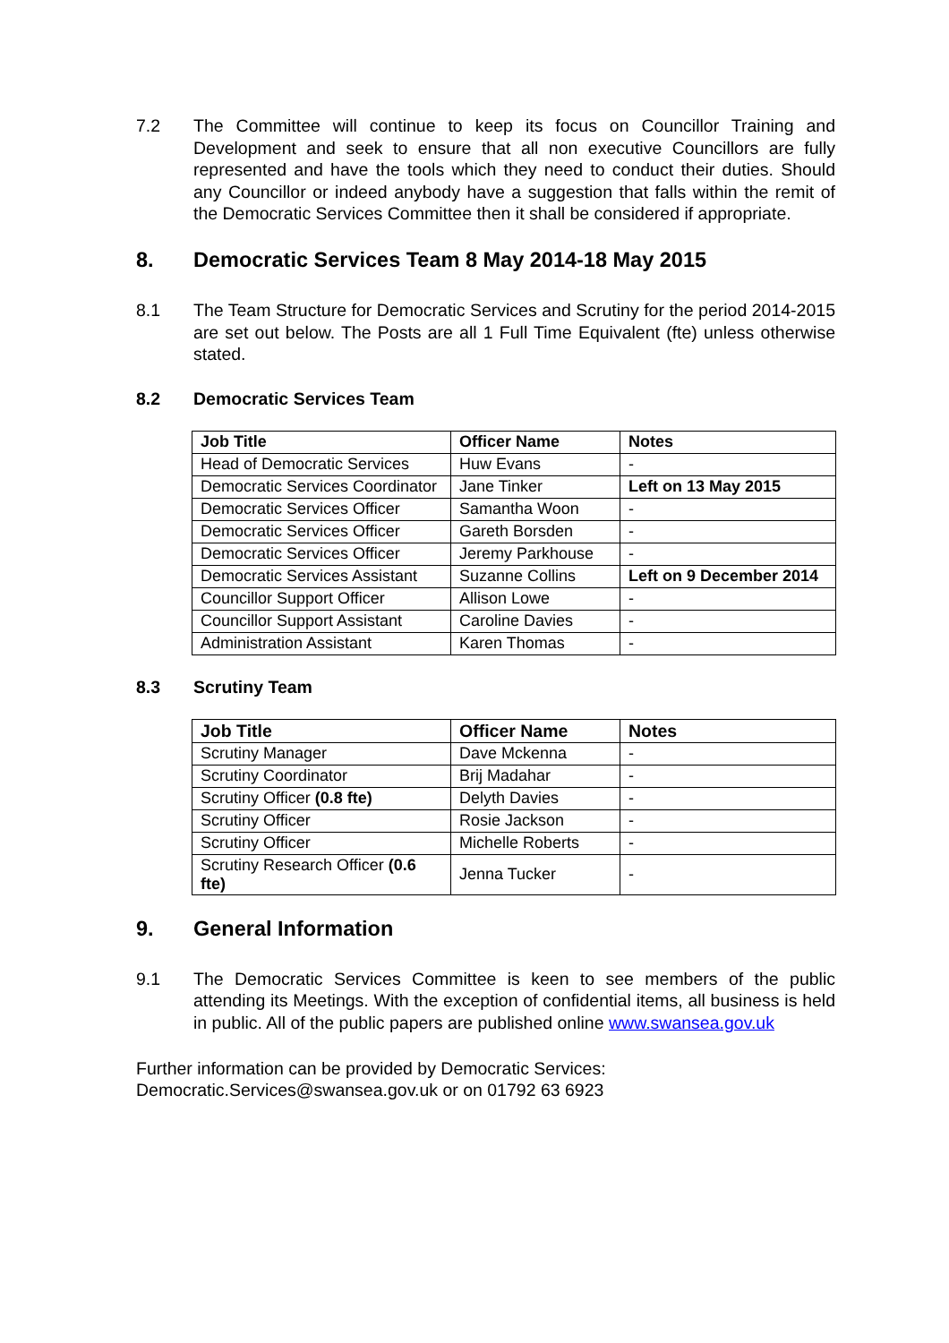7.2 The Committee will continue to keep its focus on Councillor Training and Development and seek to ensure that all non executive Councillors are fully represented and have the tools which they need to conduct their duties. Should any Councillor or indeed anybody have a suggestion that falls within the remit of the Democratic Services Committee then it shall be considered if appropriate.
8. Democratic Services Team 8 May 2014-18 May 2015
8.1 The Team Structure for Democratic Services and Scrutiny for the period 2014-2015 are set out below. The Posts are all 1 Full Time Equivalent (fte) unless otherwise stated.
8.2 Democratic Services Team
| Job Title | Officer Name | Notes |
| --- | --- | --- |
| Head of Democratic Services | Huw Evans | - |
| Democratic Services Coordinator | Jane Tinker | Left on 13 May 2015 |
| Democratic Services Officer | Samantha Woon | - |
| Democratic Services Officer | Gareth Borsden | - |
| Democratic Services Officer | Jeremy Parkhouse | - |
| Democratic Services Assistant | Suzanne Collins | Left on 9 December 2014 |
| Councillor Support Officer | Allison Lowe | - |
| Councillor Support Assistant | Caroline Davies | - |
| Administration Assistant | Karen Thomas | - |
8.3 Scrutiny Team
| Job Title | Officer Name | Notes |
| --- | --- | --- |
| Scrutiny Manager | Dave Mckenna | - |
| Scrutiny Coordinator | Brij Madahar | - |
| Scrutiny Officer (0.8 fte) | Delyth Davies | - |
| Scrutiny Officer | Rosie Jackson | - |
| Scrutiny Officer | Michelle Roberts | - |
| Scrutiny Research Officer (0.6 fte) | Jenna Tucker | - |
9. General Information
9.1 The Democratic Services Committee is keen to see members of the public attending its Meetings. With the exception of confidential items, all business is held in public. All of the public papers are published online www.swansea.gov.uk
Further information can be provided by Democratic Services:
Democratic.Services@swansea.gov.uk or on 01792 63 6923